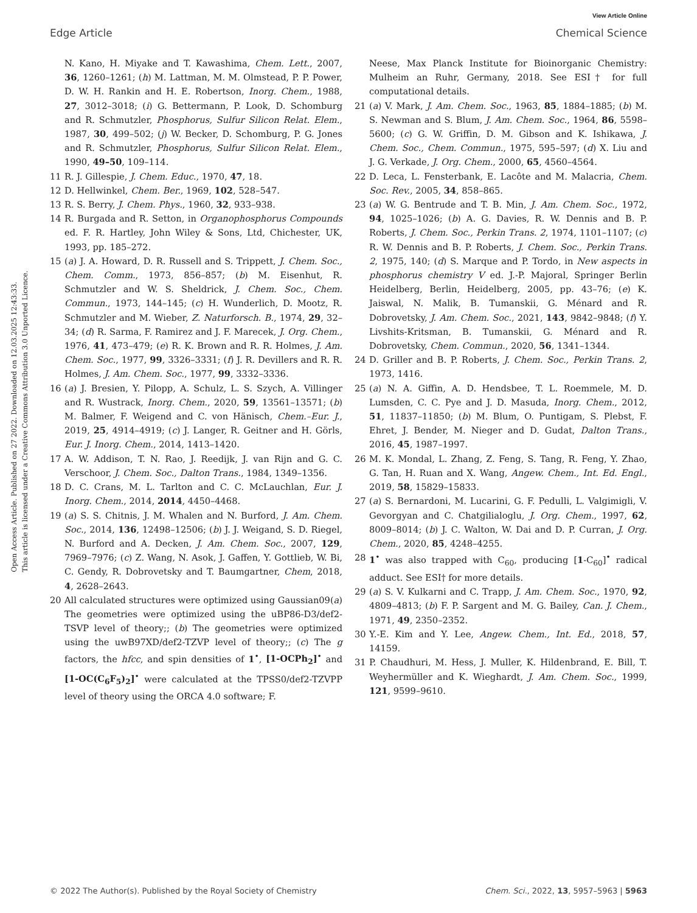View Article Online
Edge Article Chemical Science
Open Access Article. Published on 27 2022. Downloaded on 12.03.2025 12:43:33.
This article is licensed under a Creative Commons Attribution 3.0 Unported Licence.
N. Kano, H. Miyake and T. Kawashima, Chem. Lett., 2007, 36, 1260–1261; (h) M. Lattman, M. M. Olmstead, P. P. Power, D. W. H. Rankin and H. E. Robertson, Inorg. Chem., 1988, 27, 3012–3018; (i) G. Bettermann, P. Look, D. Schomburg and R. Schmutzler, Phosphorus, Sulfur Silicon Relat. Elem., 1987, 30, 499–502; (j) W. Becker, D. Schomburg, P. G. Jones and R. Schmutzler, Phosphorus, Sulfur Silicon Relat. Elem., 1990, 49–50, 109–114.
11 R. J. Gillespie, J. Chem. Educ., 1970, 47, 18.
12 D. Hellwinkel, Chem. Ber., 1969, 102, 528–547.
13 R. S. Berry, J. Chem. Phys., 1960, 32, 933–938.
14 R. Burgada and R. Setton, in Organophosphorus Compounds ed. F. R. Hartley, John Wiley & Sons, Ltd, Chichester, UK, 1993, pp. 185–272.
15 (a) J. A. Howard, D. R. Russell and S. Trippett, J. Chem. Soc., Chem. Comm., 1973, 856–857; (b) M. Eisenhut, R. Schmutzler and W. S. Sheldrick, J. Chem. Soc., Chem. Commun., 1973, 144–145; (c) H. Wunderlich, D. Mootz, R. Schmutzler and M. Wieber, Z. Naturforsch. B., 1974, 29, 32–34; (d) R. Sarma, F. Ramirez and J. F. Marecek, J. Org. Chem., 1976, 41, 473–479; (e) R. K. Brown and R. R. Holmes, J. Am. Chem. Soc., 1977, 99, 3326–3331; (f) J. R. Devillers and R. R. Holmes, J. Am. Chem. Soc., 1977, 99, 3332–3336.
16 (a) J. Bresien, Y. Pilopp, A. Schulz, L. S. Szych, A. Villinger and R. Wustrack, Inorg. Chem., 2020, 59, 13561–13571; (b) M. Balmer, F. Weigend and C. von Hänisch, Chem.–Eur. J., 2019, 25, 4914–4919; (c) J. Langer, R. Geitner and H. Görls, Eur. J. Inorg. Chem., 2014, 1413–1420.
17 A. W. Addison, T. N. Rao, J. Reedijk, J. van Rijn and G. C. Verschoor, J. Chem. Soc., Dalton Trans., 1984, 1349–1356.
18 D. C. Crans, M. L. Tarlton and C. C. McLauchlan, Eur. J. Inorg. Chem., 2014, 2014, 4450–4468.
19 (a) S. S. Chitnis, J. M. Whalen and N. Burford, J. Am. Chem. Soc., 2014, 136, 12498–12506; (b) J. J. Weigand, S. D. Riegel, N. Burford and A. Decken, J. Am. Chem. Soc., 2007, 129, 7969–7976; (c) Z. Wang, N. Asok, J. Gaffen, Y. Gottlieb, W. Bi, C. Gendy, R. Dobrovetsky and T. Baumgartner, Chem, 2018, 4, 2628–2643.
20 All calculated structures were optimized using Gaussian09(a) The geometries were optimized using the uBP86-D3/def2-TSVP level of theory;; (b) The geometries were optimized using the uwB97XD/def2-TZVP level of theory;; (c) The g factors, the hfcc, and spin densities of 1<sup>•</sup>, [1-OCPh<sub>2</sub>]<sup>•</sup> and [1-OC(C<sub>6</sub>F<sub>5</sub>)<sub>2</sub>]<sup>•</sup> were calculated at the TPSS0/def2-TZVPP level of theory using the ORCA 4.0 software; F.
Neese, Max Planck Institute for Bioinorganic Chemistry: Mulheim an Ruhr, Germany, 2018. See ESI† for full computational details.
21 (a) V. Mark, J. Am. Chem. Soc., 1963, 85, 1884–1885; (b) M. S. Newman and S. Blum, J. Am. Chem. Soc., 1964, 86, 5598–5600; (c) G. W. Griffin, D. M. Gibson and K. Ishikawa, J. Chem. Soc., Chem. Commun., 1975, 595–597; (d) X. Liu and J. G. Verkade, J. Org. Chem., 2000, 65, 4560–4564.
22 D. Leca, L. Fensterbank, E. Lacôte and M. Malacria, Chem. Soc. Rev., 2005, 34, 858–865.
23 (a) W. G. Bentrude and T. B. Min, J. Am. Chem. Soc., 1972, 94, 1025–1026; (b) A. G. Davies, R. W. Dennis and B. P. Roberts, J. Chem. Soc., Perkin Trans. 2, 1974, 1101–1107; (c) R. W. Dennis and B. P. Roberts, J. Chem. Soc., Perkin Trans. 2, 1975, 140; (d) S. Marque and P. Tordo, in New aspects in phosphorus chemistry V ed. J.-P. Majoral, Springer Berlin Heidelberg, Berlin, Heidelberg, 2005, pp. 43–76; (e) K. Jaiswal, N. Malik, B. Tumanskii, G. Ménard and R. Dobrovetsky, J. Am. Chem. Soc., 2021, 143, 9842–9848; (f) Y. Livshits-Kritsman, B. Tumanskii, G. Ménard and R. Dobrovetsky, Chem. Commun., 2020, 56, 1341–1344.
24 D. Griller and B. P. Roberts, J. Chem. Soc., Perkin Trans. 2, 1973, 1416.
25 (a) N. A. Giffin, A. D. Hendsbee, T. L. Roemmele, M. D. Lumsden, C. C. Pye and J. D. Masuda, Inorg. Chem., 2012, 51, 11837–11850; (b) M. Blum, O. Puntigam, S. Plebst, F. Ehret, J. Bender, M. Nieger and D. Gudat, Dalton Trans., 2016, 45, 1987–1997.
26 M. K. Mondal, L. Zhang, Z. Feng, S. Tang, R. Feng, Y. Zhao, G. Tan, H. Ruan and X. Wang, Angew. Chem., Int. Ed. Engl., 2019, 58, 15829–15833.
27 (a) S. Bernardoni, M. Lucarini, G. F. Pedulli, L. Valgimigli, V. Gevorgyan and C. Chatgilialoglu, J. Org. Chem., 1997, 62, 8009–8014; (b) J. C. Walton, W. Dai and D. P. Curran, J. Org. Chem., 2020, 85, 4248–4255.
28 1<sup>•</sup> was also trapped with C<sub>60</sub>, producing [1-C<sub>60</sub>]<sup>•</sup> radical adduct. See ESI† for more details.
29 (a) S. V. Kulkarni and C. Trapp, J. Am. Chem. Soc., 1970, 92, 4809–4813; (b) F. P. Sargent and M. G. Bailey, Can. J. Chem., 1971, 49, 2350–2352.
30 Y.-E. Kim and Y. Lee, Angew. Chem., Int. Ed., 2018, 57, 14159.
31 P. Chaudhuri, M. Hess, J. Muller, K. Hildenbrand, E. Bill, T. Weyhermüller and K. Wieghardt, J. Am. Chem. Soc., 1999, 121, 9599–9610.
© 2022 The Author(s). Published by the Royal Society of Chemistry Chem. Sci., 2022, 13, 5957–5963 | 5963